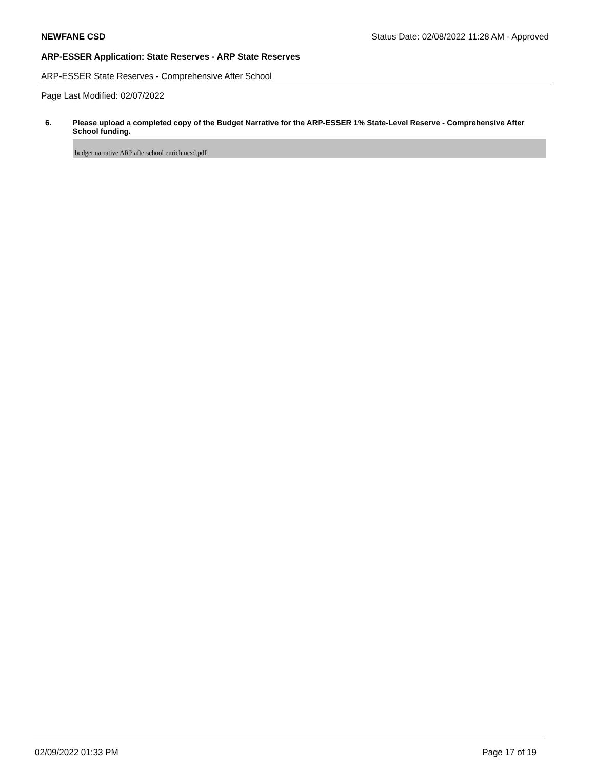NEWFANE CSD Status Date: 02/08/2022 11:28 AM - Approved
ARP-ESSER Application: State Reserves - ARP State Reserves
ARP-ESSER State Reserves - Comprehensive After School
Page Last Modified: 02/07/2022
6. Please upload a completed copy of the Budget Narrative for the ARP-ESSER 1% State-Level Reserve - Comprehensive After School funding.
budget narrative ARP afterschool enrich ncsd.pdf
02/09/2022 01:33 PM Page 17 of 19